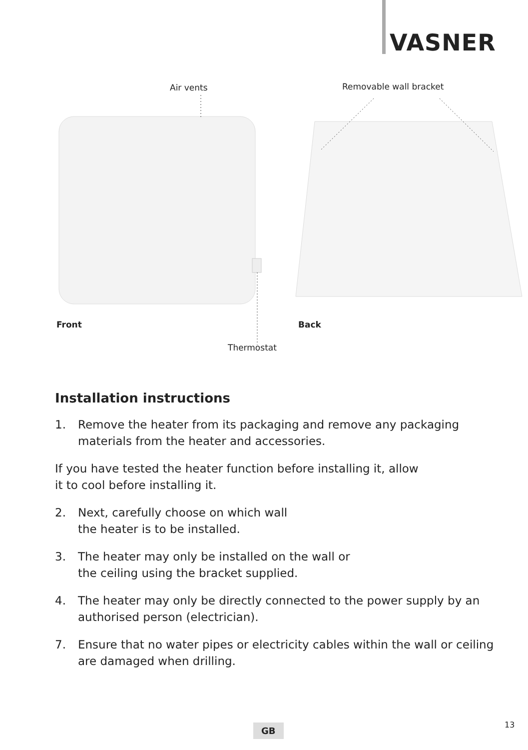VASNER
Air vents Removable wall bracket
Front Back
Thermostat
Installation instructions
1. Remove the heater from its packaging and remove any packaging materials from the heater and accessories.
If you have tested the heater function before installing it, allow
it to cool before installing it.
2. Next, carefully choose on which wall
the heater is to be installed.
3. The heater may only be installed on the wall or
the ceiling using the bracket supplied.
4. The heater may only be directly connected to the power supply by an authorised person (electrician).
7. Ensure that no water pipes or electricity cables within the wall or ceiling are damaged when drilling.
GB 13